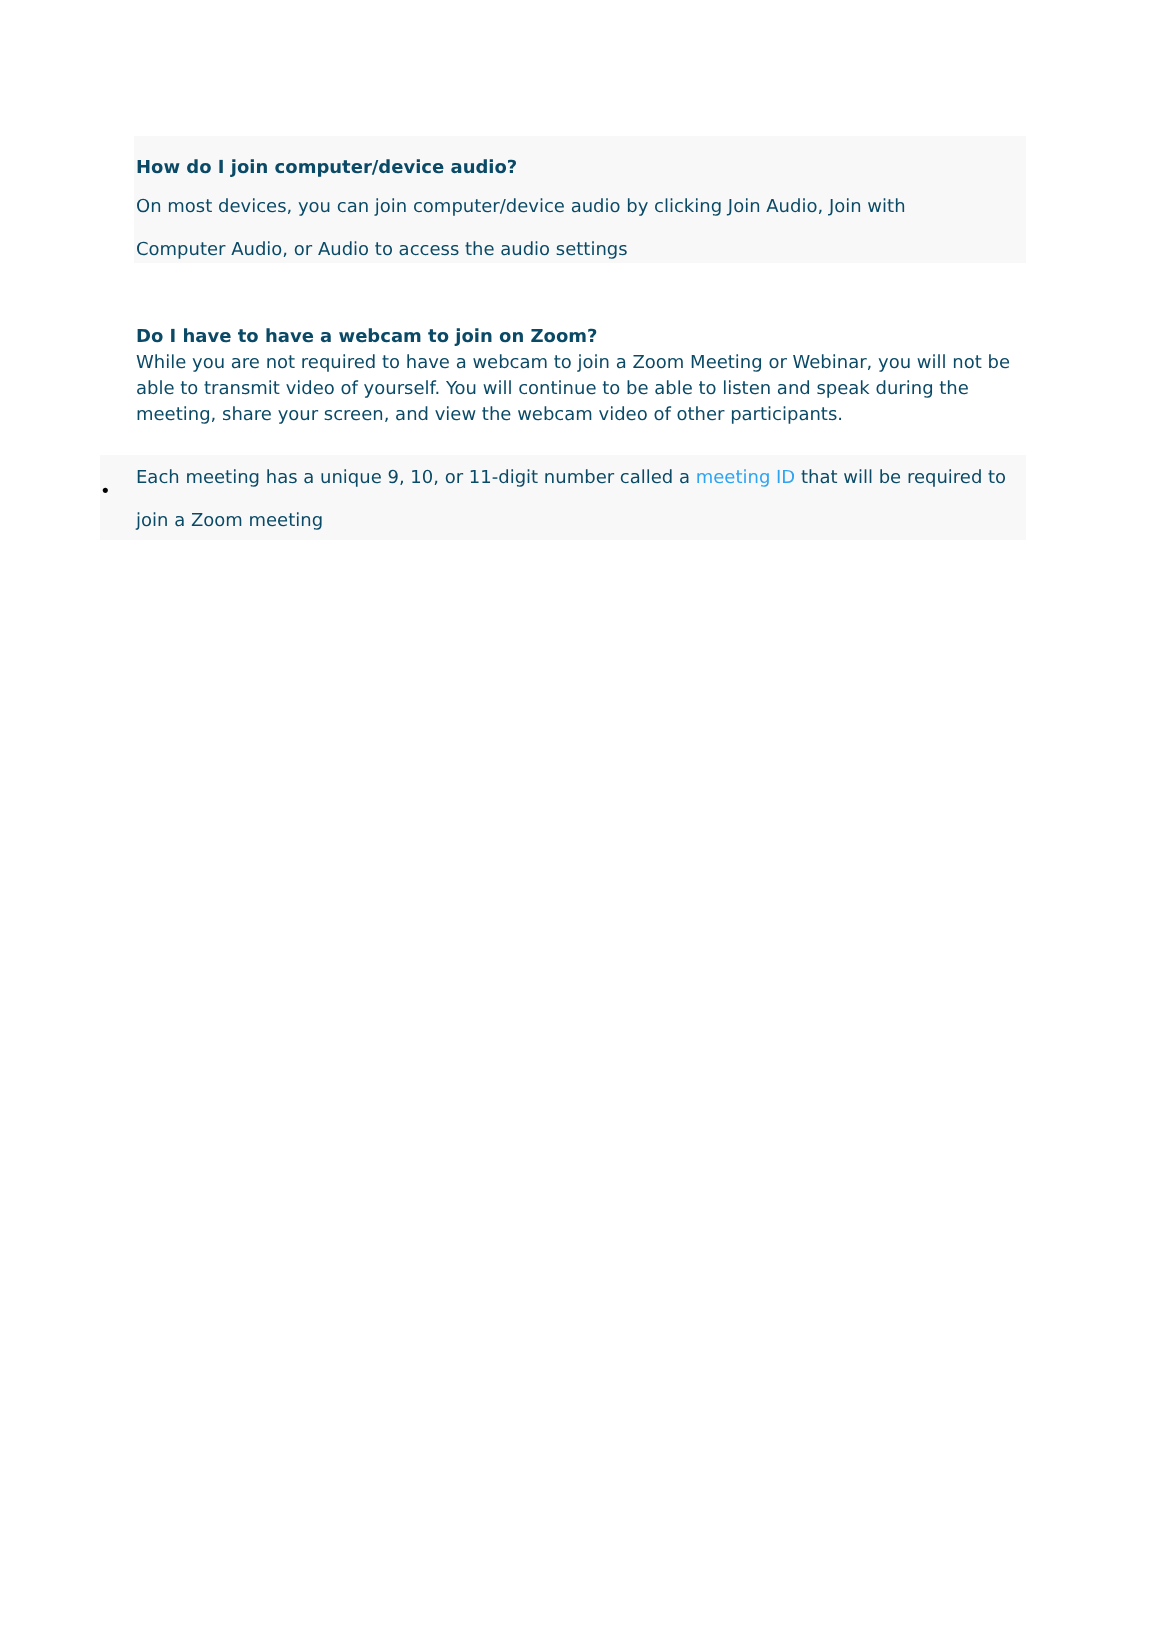How do I join computer/device audio?
On most devices, you can join computer/device audio by clicking Join Audio, Join with
Computer Audio, or Audio to access the audio settings
Do I have to have a webcam to join on Zoom?
While you are not required to have a webcam to join a Zoom Meeting or Webinar, you will not be able to transmit video of yourself. You will continue to be able to listen and speak during the meeting, share your screen, and view the webcam video of other participants.
•
Each meeting has a unique 9, 10, or 11-digit number called a meeting ID that will be required to join a Zoom meeting